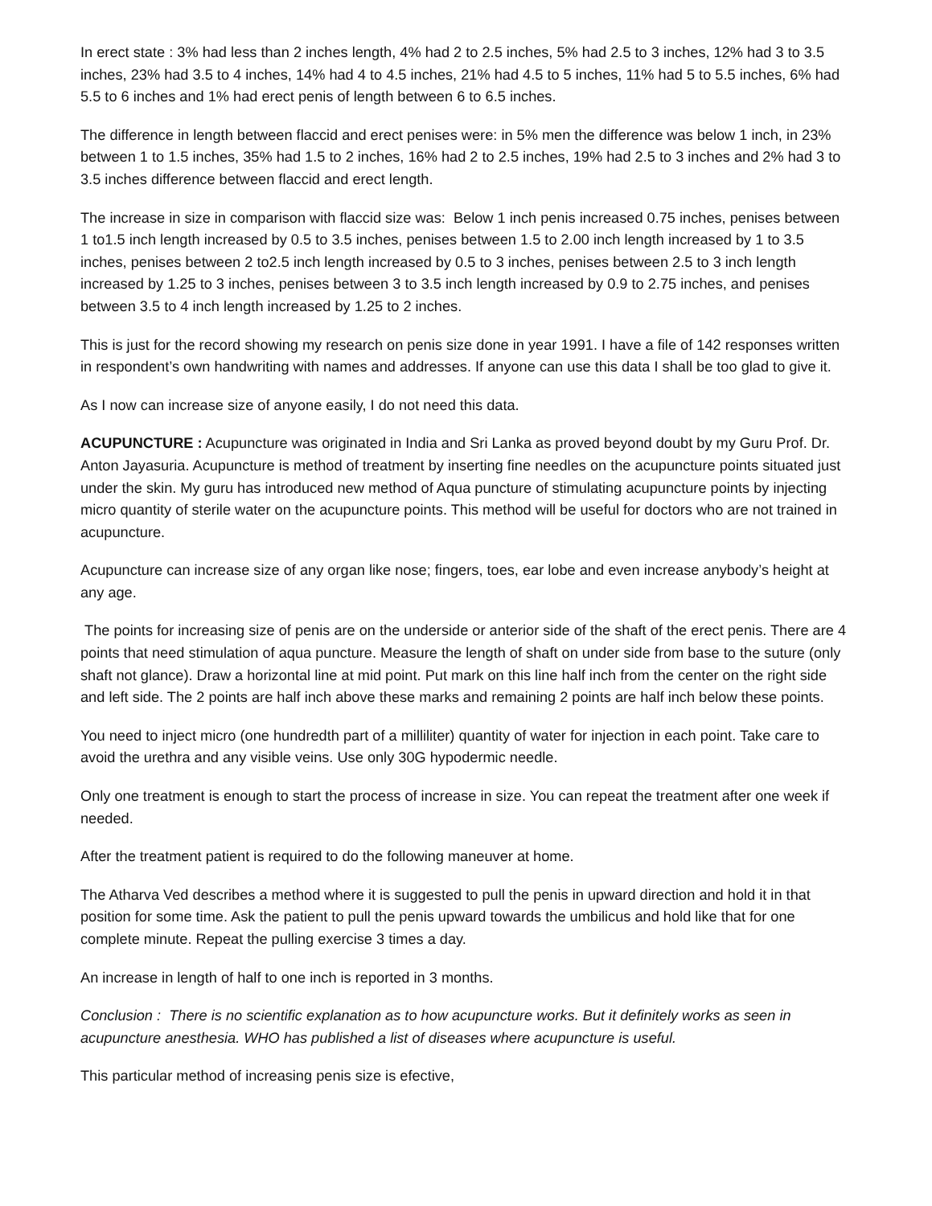In erect state : 3% had less than 2 inches length, 4% had 2 to 2.5 inches, 5% had 2.5 to 3 inches, 12% had 3 to 3.5 inches, 23% had 3.5 to 4 inches, 14% had 4 to 4.5 inches, 21% had 4.5 to 5 inches, 11% had 5 to 5.5 inches, 6% had 5.5 to 6 inches and 1% had erect penis of length between 6 to 6.5 inches.
The difference in length between flaccid and erect penises were: in 5% men the difference was below 1 inch, in 23% between 1 to 1.5 inches, 35% had 1.5 to 2 inches, 16% had 2 to 2.5 inches, 19% had 2.5 to 3 inches and 2% had 3 to 3.5 inches difference between flaccid and erect length.
The increase in size in comparison with flaccid size was: Below 1 inch penis increased 0.75 inches, penises between 1 to1.5 inch length increased by 0.5 to 3.5 inches, penises between 1.5 to 2.00 inch length increased by 1 to 3.5 inches, penises between 2 to2.5 inch length increased by 0.5 to 3 inches, penises between 2.5 to 3 inch length increased by 1.25 to 3 inches, penises between 3 to 3.5 inch length increased by 0.9 to 2.75 inches, and penises between 3.5 to 4 inch length increased by 1.25 to 2 inches.
This is just for the record showing my research on penis size done in year 1991. I have a file of 142 responses written in respondent’s own handwriting with names and addresses. If anyone can use this data I shall be too glad to give it.
As I now can increase size of anyone easily, I do not need this data.
ACUPUNCTURE : Acupuncture was originated in India and Sri Lanka as proved beyond doubt by my Guru Prof. Dr. Anton Jayasuria. Acupuncture is method of treatment by inserting fine needles on the acupuncture points situated just under the skin. My guru has introduced new method of Aqua puncture of stimulating acupuncture points by injecting micro quantity of sterile water on the acupuncture points. This method will be useful for doctors who are not trained in acupuncture.
Acupuncture can increase size of any organ like nose; fingers, toes, ear lobe and even increase anybody’s height at any age.
The points for increasing size of penis are on the underside or anterior side of the shaft of the erect penis. There are 4 points that need stimulation of aqua puncture. Measure the length of shaft on under side from base to the suture (only shaft not glance). Draw a horizontal line at mid point. Put mark on this line half inch from the center on the right side and left side. The 2 points are half inch above these marks and remaining 2 points are half inch below these points.
You need to inject micro (one hundredth part of a milliliter) quantity of water for injection in each point. Take care to avoid the urethra and any visible veins. Use only 30G hypodermic needle.
Only one treatment is enough to start the process of increase in size. You can repeat the treatment after one week if needed.
After the treatment patient is required to do the following maneuver at home.
The Atharva Ved describes a method where it is suggested to pull the penis in upward direction and hold it in that position for some time. Ask the patient to pull the penis upward towards the umbilicus and hold like that for one complete minute. Repeat the pulling exercise 3 times a day.
An increase in length of half to one inch is reported in 3 months.
Conclusion : There is no scientific explanation as to how acupuncture works. But it definitely works as seen in acupuncture anesthesia. WHO has published a list of diseases where acupuncture is useful.
This particular method of increasing penis size is efective,